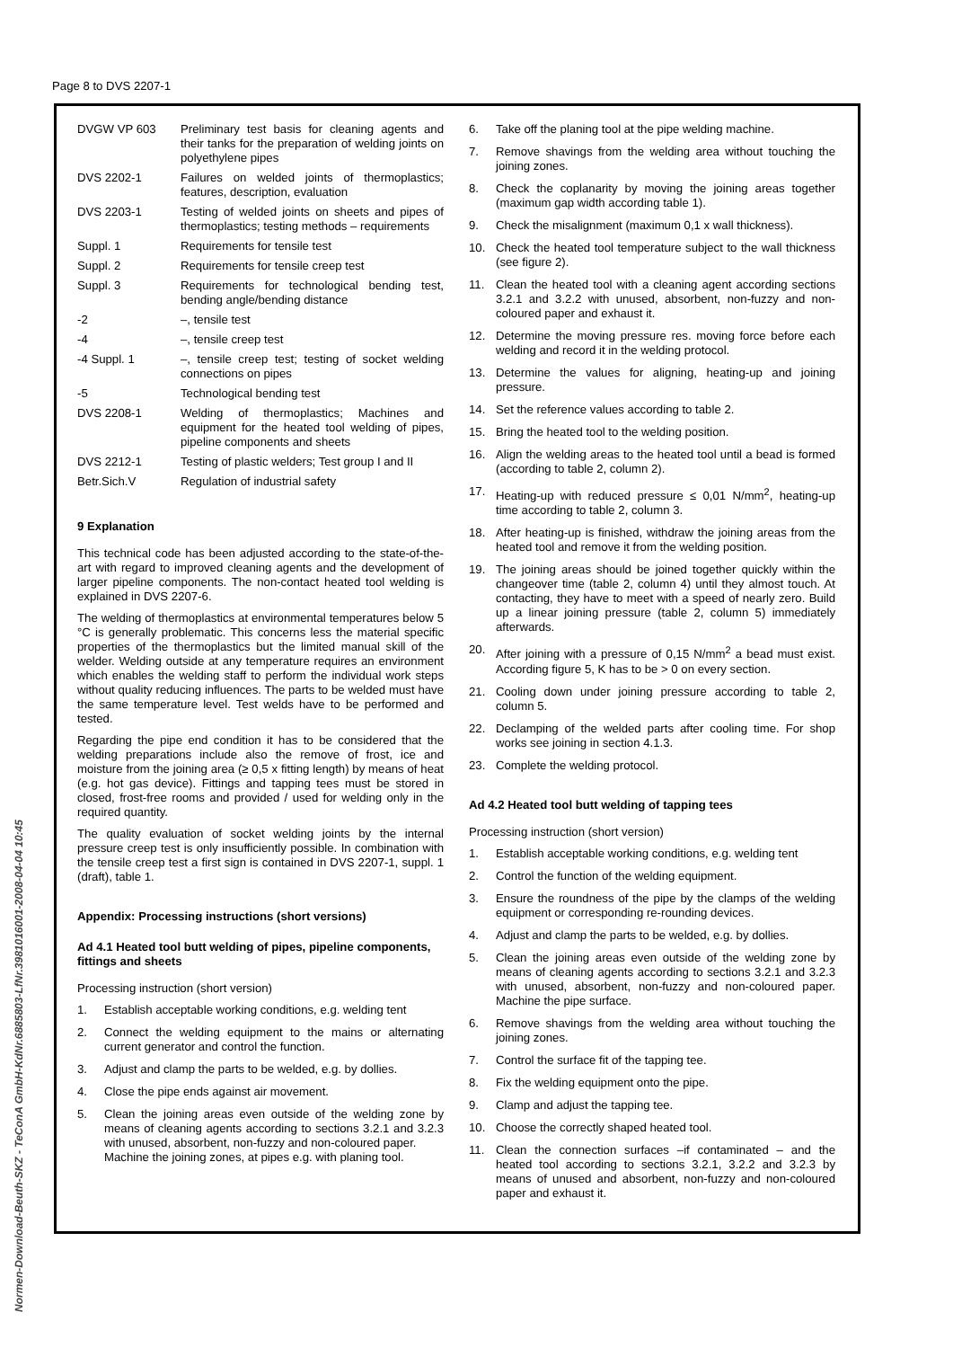Page 8 to DVS 2207-1
| DVGW VP 603 | Preliminary test basis for cleaning agents and their tanks for the preparation of welding joints on polyethylene pipes |
| DVS 2202-1 | Failures on welded joints of thermoplastics; features, description, evaluation |
| DVS 2203-1 | Testing of welded joints on sheets and pipes of thermoplastics; testing methods – requirements |
| Suppl. 1 | Requirements for tensile test |
| Suppl. 2 | Requirements for tensile creep test |
| Suppl. 3 | Requirements for technological bending test, bending angle/bending distance |
| -2 | –, tensile test |
| -4 | –, tensile creep test |
| -4 Suppl. 1 | –, tensile creep test; testing of socket welding connections on pipes |
| -5 | Technological bending test |
| DVS 2208-1 | Welding of thermoplastics; Machines and equipment for the heated tool welding of pipes, pipeline components and sheets |
| DVS 2212-1 | Testing of plastic welders; Test group I and II |
| Betr.Sich.V | Regulation of industrial safety |
9 Explanation
This technical code has been adjusted according to the state-of-the-art with regard to improved cleaning agents and the development of larger pipeline components. The non-contact heated tool welding is explained in DVS 2207-6.
The welding of thermoplastics at environmental temperatures below 5 °C is generally problematic. This concerns less the material specific properties of the thermoplastics but the limited manual skill of the welder. Welding outside at any temperature requires an environment which enables the welding staff to perform the individual work steps without quality reducing influences. The parts to be welded must have the same temperature level. Test welds have to be performed and tested.
Regarding the pipe end condition it has to be considered that the welding preparations include also the remove of frost, ice and moisture from the joining area (≥ 0,5 x fitting length) by means of heat (e.g. hot gas device). Fittings and tapping tees must be stored in closed, frost-free rooms and provided / used for welding only in the required quantity.
The quality evaluation of socket welding joints by the internal pressure creep test is only insufficiently possible. In combination with the tensile creep test a first sign is contained in DVS 2207-1, suppl. 1 (draft), table 1.
Appendix: Processing instructions (short versions)
Ad 4.1 Heated tool butt welding of pipes, pipeline components, fittings and sheets
Processing instruction (short version)
1. Establish acceptable working conditions, e.g. welding tent
2. Connect the welding equipment to the mains or alternating current generator and control the function.
3. Adjust and clamp the parts to be welded, e.g. by dollies.
4. Close the pipe ends against air movement.
5. Clean the joining areas even outside of the welding zone by means of cleaning agents according to sections 3.2.1 and 3.2.3 with unused, absorbent, non-fuzzy and non-coloured paper.
Machine the joining zones, at pipes e.g. with planing tool.
6. Take off the planing tool at the pipe welding machine.
7. Remove shavings from the welding area without touching the joining zones.
8. Check the coplanarity by moving the joining areas together (maximum gap width according table 1).
9. Check the misalignment (maximum 0,1 x wall thickness).
10. Check the heated tool temperature subject to the wall thickness (see figure 2).
11. Clean the heated tool with a cleaning agent according sections 3.2.1 and 3.2.2 with unused, absorbent, non-fuzzy and non-coloured paper and exhaust it.
12. Determine the moving pressure res. moving force before each welding and record it in the welding protocol.
13. Determine the values for aligning, heating-up and joining pressure.
14. Set the reference values according to table 2.
15. Bring the heated tool to the welding position.
16. Align the welding areas to the heated tool until a bead is formed (according to table 2, column 2).
17. Heating-up with reduced pressure ≤ 0,01 N/mm<sup>2</sup>, heating-up time according to table 2, column 3.
18. After heating-up is finished, withdraw the joining areas from the heated tool and remove it from the welding position.
19. The joining areas should be joined together quickly within the changeover time (table 2, column 4) until they almost touch. At contacting, they have to meet with a speed of nearly zero. Build up a linear joining pressure (table 2, column 5) immediately afterwards.
20. After joining with a pressure of 0,15 N/mm<sup>2</sup> a bead must exist. According figure 5, K has to be > 0 on every section.
21. Cooling down under joining pressure according to table 2, column 5.
22. Declamping of the welded parts after cooling time. For shop works see joining in section 4.1.3.
23. Complete the welding protocol.
Ad 4.2 Heated tool butt welding of tapping tees
Processing instruction (short version)
1. Establish acceptable working conditions, e.g. welding tent
2. Control the function of the welding equipment.
3. Ensure the roundness of the pipe by the clamps of the welding equipment or corresponding re-rounding devices.
4. Adjust and clamp the parts to be welded, e.g. by dollies.
5. Clean the joining areas even outside of the welding zone by means of cleaning agents according to sections 3.2.1 and 3.2.3 with unused, absorbent, non-fuzzy and non-coloured paper. Machine the pipe surface.
6. Remove shavings from the welding area without touching the joining zones.
7. Control the surface fit of the tapping tee.
8. Fix the welding equipment onto the pipe.
9. Clamp and adjust the tapping tee.
10. Choose the correctly shaped heated tool.
11. Clean the connection surfaces –if contaminated – and the heated tool according to sections 3.2.1, 3.2.2 and 3.2.3 by means of unused and absorbent, non-fuzzy and non-coloured paper and exhaust it.
Normen-Download-Beuth-SKZ - TeConA GmbH-KdNr.6885803-LfNr.3981016001-2008-04-04 10:45